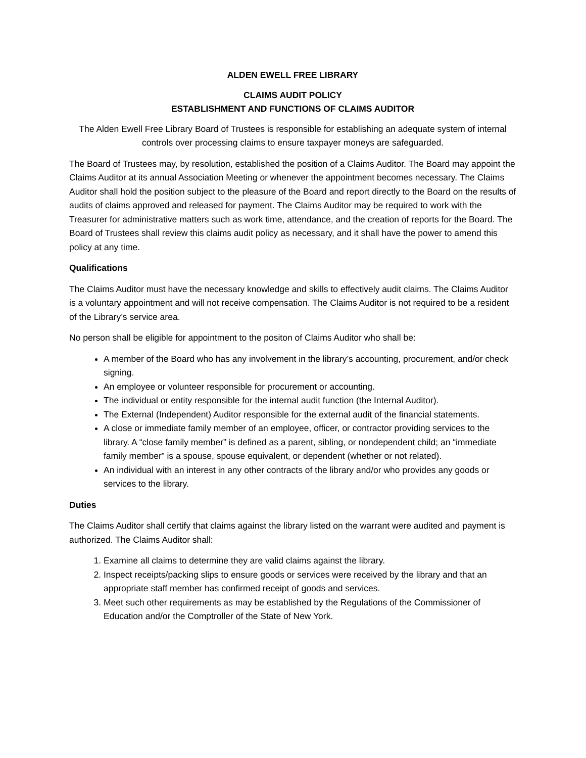ALDEN EWELL FREE LIBRARY
CLAIMS AUDIT POLICY
ESTABLISHMENT AND FUNCTIONS OF CLAIMS AUDITOR
The Alden Ewell Free Library Board of Trustees is responsible for establishing an adequate system of internal controls over processing claims to ensure taxpayer moneys are safeguarded.
The Board of Trustees may, by resolution, established the position of a Claims Auditor. The Board may appoint the Claims Auditor at its annual Association Meeting or whenever the appointment becomes necessary. The Claims Auditor shall hold the position subject to the pleasure of the Board and report directly to the Board on the results of audits of claims approved and released for payment. The Claims Auditor may be required to work with the Treasurer for administrative matters such as work time, attendance, and the creation of reports for the Board. The Board of Trustees shall review this claims audit policy as necessary, and it shall have the power to amend this policy at any time.
Qualifications
The Claims Auditor must have the necessary knowledge and skills to effectively audit claims. The Claims Auditor is a voluntary appointment and will not receive compensation. The Claims Auditor is not required to be a resident of the Library’s service area.
No person shall be eligible for appointment to the positon of Claims Auditor who shall be:
A member of the Board who has any involvement in the library’s accounting, procurement, and/or check signing.
An employee or volunteer responsible for procurement or accounting.
The individual or entity responsible for the internal audit function (the Internal Auditor).
The External (Independent) Auditor responsible for the external audit of the financial statements.
A close or immediate family member of an employee, officer, or contractor providing services to the library. A “close family member” is defined as a parent, sibling, or nondependent child; an “immediate family member” is a spouse, spouse equivalent, or dependent (whether or not related).
An individual with an interest in any other contracts of the library and/or who provides any goods or services to the library.
Duties
The Claims Auditor shall certify that claims against the library listed on the warrant were audited and payment is authorized. The Claims Auditor shall:
1. Examine all claims to determine they are valid claims against the library.
2. Inspect receipts/packing slips to ensure goods or services were received by the library and that an appropriate staff member has confirmed receipt of goods and services.
3. Meet such other requirements as may be established by the Regulations of the Commissioner of Education and/or the Comptroller of the State of New York.